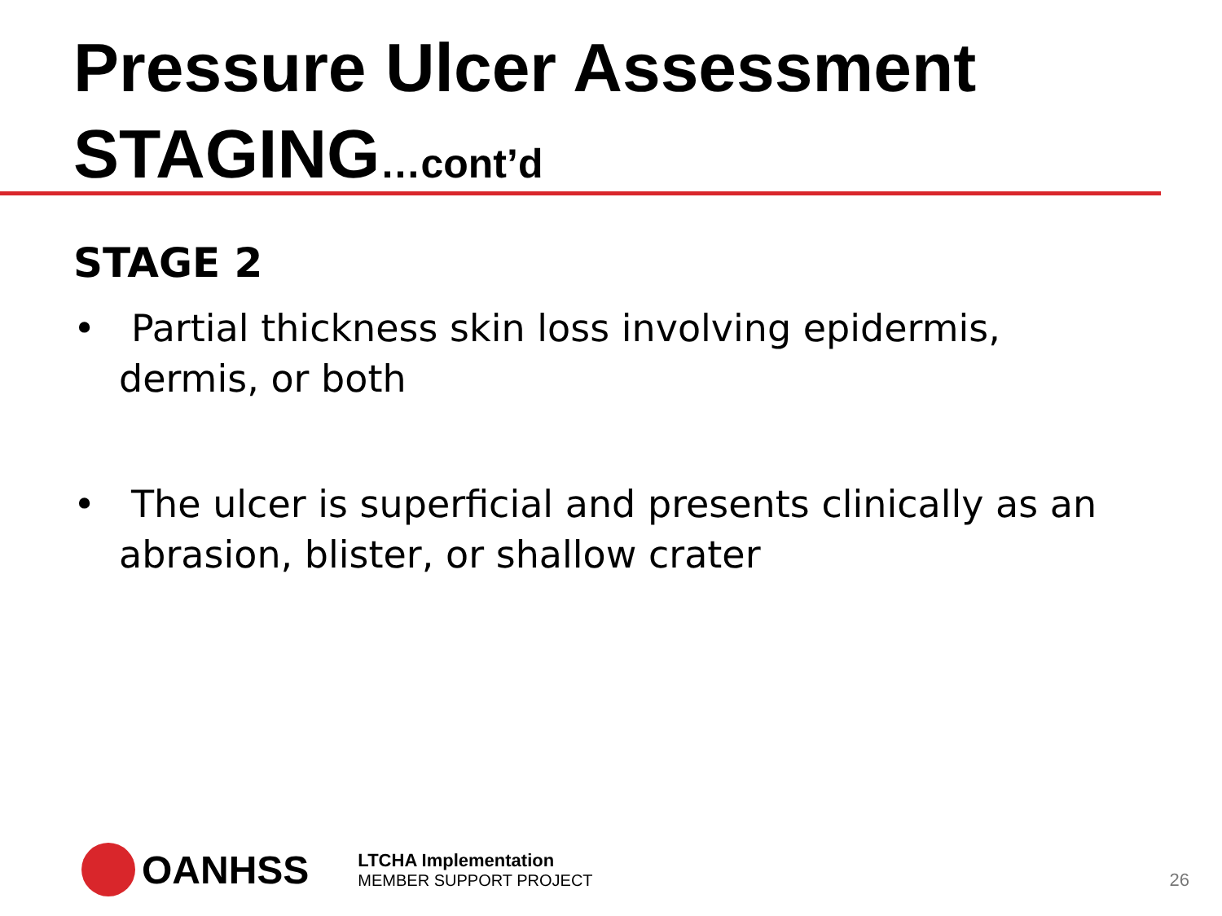Pressure Ulcer Assessment
STAGING…cont’d
STAGE 2
• Partial thickness skin loss involving epidermis, dermis, or both
• The ulcer is superficial and presents clinically as an abrasion, blister, or shallow crater
OANHSS
LTCHA Implementation
MEMBER SUPPORT PROJECT
26